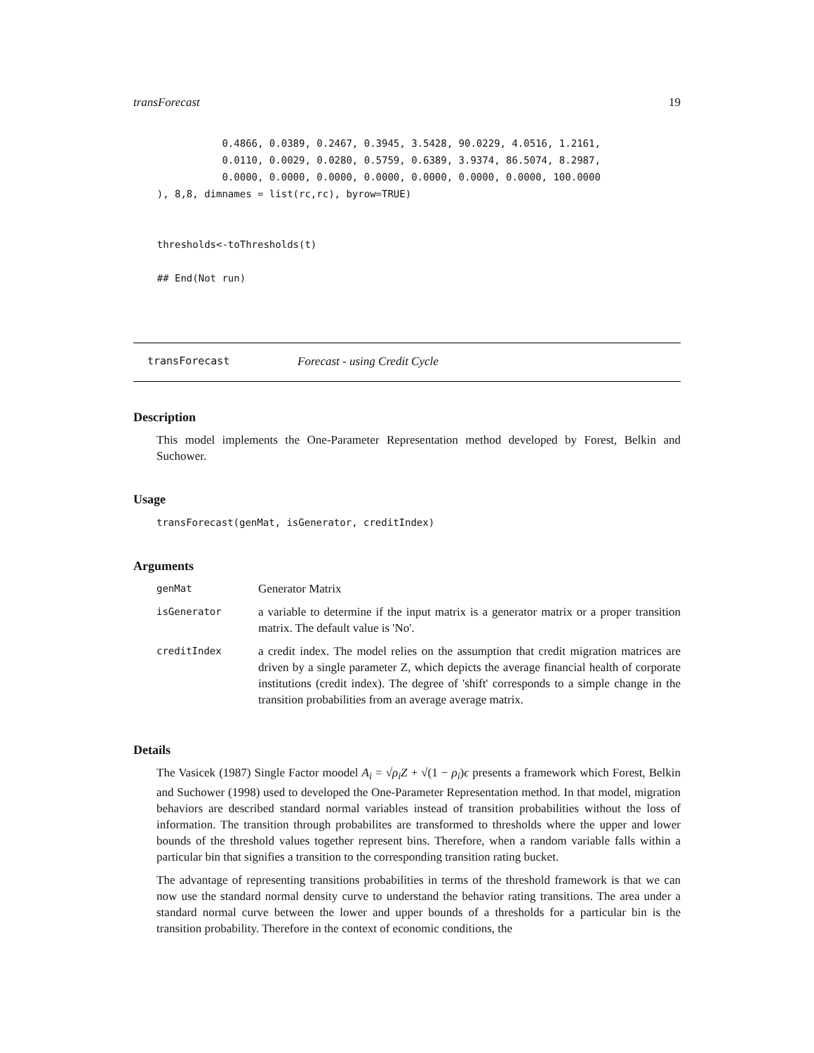transForecast 19
               0.4866, 0.0389, 0.2467, 0.3945, 3.5428, 90.0229, 4.0516, 1.2161,
               0.0110, 0.0029, 0.0280, 0.5759, 0.6389, 3.9374, 86.5074, 8.2987,
               0.0000, 0.0000, 0.0000, 0.0000, 0.0000, 0.0000, 0.0000, 100.0000
    ), 8,8, dimnames = list(rc,rc), byrow=TRUE)


    thresholds<-toThresholds(t)

    ## End(Not run)
transForecast Forecast - using Credit Cycle
Description
This model implements the One-Parameter Representation method developed by Forest, Belkin and Suchower.
Usage
transForecast(genMat, isGenerator, creditIndex)
Arguments
| genMat | Generator Matrix |
| isGenerator | a variable to determine if the input matrix is a generator matrix or a proper transition matrix. The default value is 'No'. |
| creditIndex | a credit index. The model relies on the assumption that credit migration matrices are driven by a single parameter Z, which depicts the average financial health of corporate institutions (credit index). The degree of 'shift' corresponds to a simple change in the transition probabilities from an average average matrix. |
Details
The Vasicek (1987) Single Factor moodel A<sub>i</sub> = √ρ<sub>i</sub> Z + √(1 − ρ<sub>i</sub>)ϵ presents a framework which Forest, Belkin and Suchower (1998) used to developed the One-Parameter Representation method. In that model, migration behaviors are described standard normal variables instead of transition probabilities without the loss of information. The transition through probabilites are transformed to thresholds where the upper and lower bounds of the threshold values together represent bins. Therefore, when a random variable falls within a particular bin that signifies a transition to the corresponding transition rating bucket.
The advantage of representing transitions probabilities in terms of the threshold framework is that we can now use the standard normal density curve to understand the behavior rating transitions. The area under a standard normal curve between the lower and upper bounds of a thresholds for a particular bin is the transition probability. Therefore in the context of economic conditions, the